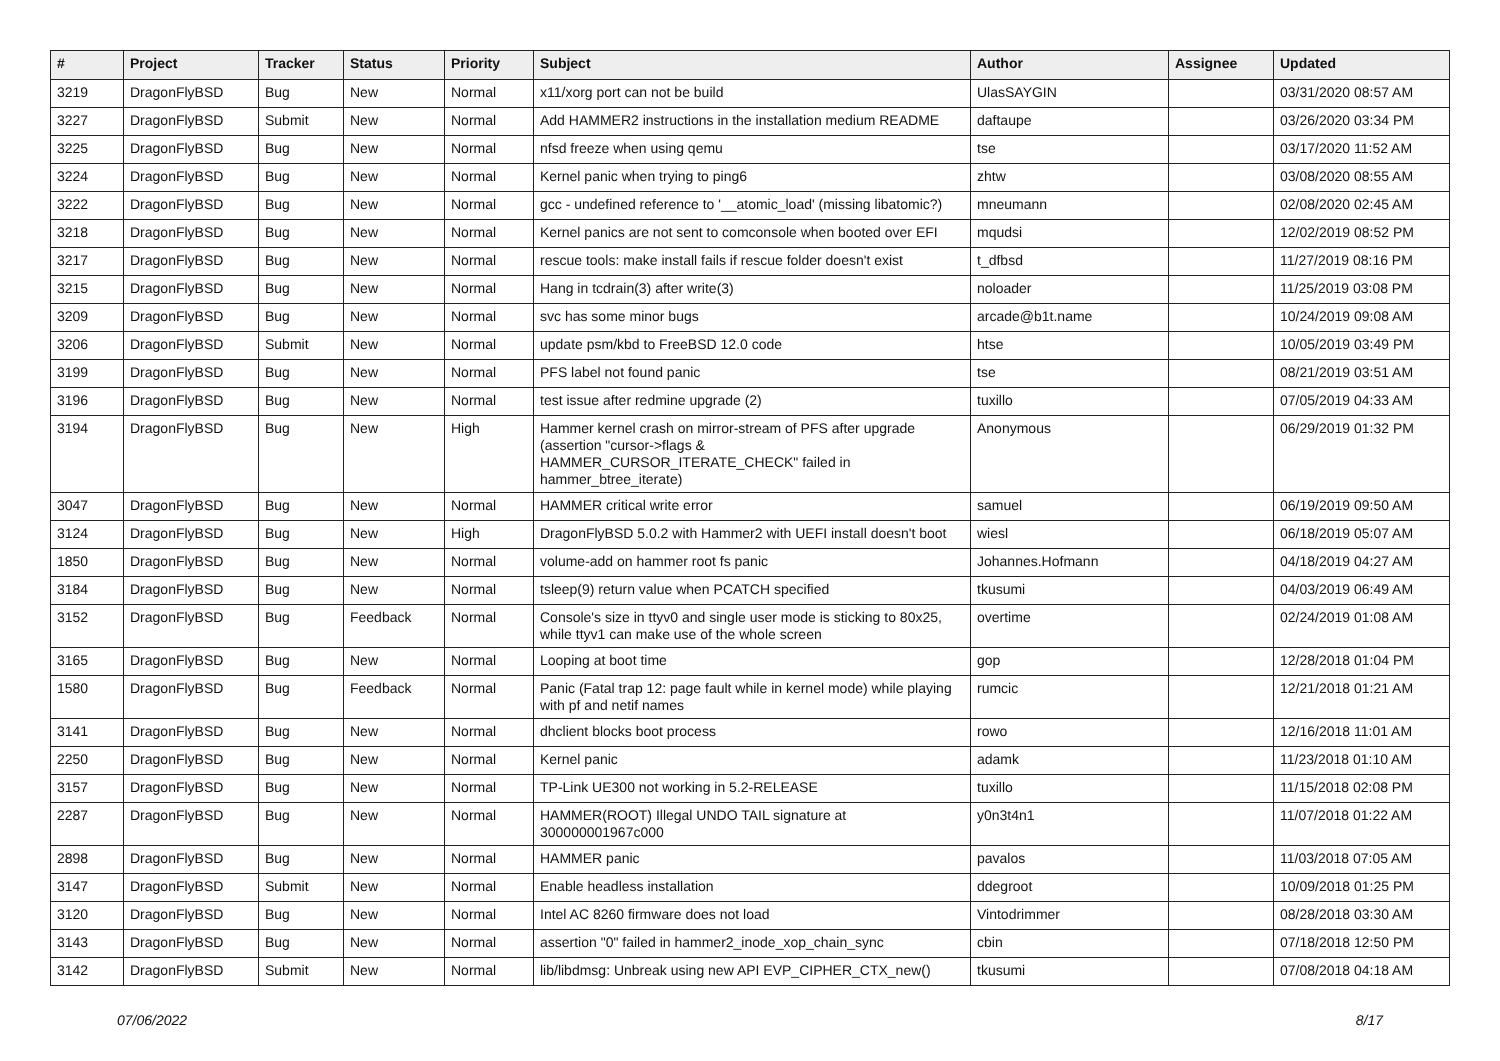| # | Project | Tracker | Status | Priority | Subject | Author | Assignee | Updated |
| --- | --- | --- | --- | --- | --- | --- | --- | --- |
| 3219 | DragonFlyBSD | Bug | New | Normal | x11/xorg port can not be build | UlasSAYGIN | | 03/31/2020 08:57 AM |
| 3227 | DragonFlyBSD | Submit | New | Normal | Add HAMMER2 instructions in the installation medium README | daftaupe | | 03/26/2020 03:34 PM |
| 3225 | DragonFlyBSD | Bug | New | Normal | nfsd freeze when using qemu | tse | | 03/17/2020 11:52 AM |
| 3224 | DragonFlyBSD | Bug | New | Normal | Kernel panic when trying to ping6 | zhtw | | 03/08/2020 08:55 AM |
| 3222 | DragonFlyBSD | Bug | New | Normal | gcc - undefined reference to '__atomic_load' (missing libatomic?) | mneumann | | 02/08/2020 02:45 AM |
| 3218 | DragonFlyBSD | Bug | New | Normal | Kernel panics are not sent to comconsole when booted over EFI | mqudsi | | 12/02/2019 08:52 PM |
| 3217 | DragonFlyBSD | Bug | New | Normal | rescue tools: make install fails if rescue folder doesn't exist | t_dfbsd | | 11/27/2019 08:16 PM |
| 3215 | DragonFlyBSD | Bug | New | Normal | Hang in tcdrain(3) after write(3) | noloader | | 11/25/2019 03:08 PM |
| 3209 | DragonFlyBSD | Bug | New | Normal | svc has some minor bugs | arcade@b1t.name | | 10/24/2019 09:08 AM |
| 3206 | DragonFlyBSD | Submit | New | Normal | update psm/kbd to FreeBSD 12.0 code | htse | | 10/05/2019 03:49 PM |
| 3199 | DragonFlyBSD | Bug | New | Normal | PFS label not found panic | tse | | 08/21/2019 03:51 AM |
| 3196 | DragonFlyBSD | Bug | New | Normal | test issue after redmine upgrade (2) | tuxillo | | 07/05/2019 04:33 AM |
| 3194 | DragonFlyBSD | Bug | New | High | Hammer kernel crash on mirror-stream of PFS after upgrade (assertion "cursor->flags & HAMMER_CURSOR_ITERATE_CHECK" failed in hammer_btree_iterate) | Anonymous | | 06/29/2019 01:32 PM |
| 3047 | DragonFlyBSD | Bug | New | Normal | HAMMER critical write error | samuel | | 06/19/2019 09:50 AM |
| 3124 | DragonFlyBSD | Bug | New | High | DragonFlyBSD 5.0.2 with Hammer2 with UEFI install doesn't boot | wiesl | | 06/18/2019 05:07 AM |
| 1850 | DragonFlyBSD | Bug | New | Normal | volume-add on hammer root fs panic | Johannes.Hofmann | | 04/18/2019 04:27 AM |
| 3184 | DragonFlyBSD | Bug | New | Normal | tsleep(9) return value when PCATCH specified | tkusumi | | 04/03/2019 06:49 AM |
| 3152 | DragonFlyBSD | Bug | Feedback | Normal | Console's size in ttyv0 and single user mode is sticking to 80x25, while ttyv1 can make use of the whole screen | overtime | | 02/24/2019 01:08 AM |
| 3165 | DragonFlyBSD | Bug | New | Normal | Looping at boot time | gop | | 12/28/2018 01:04 PM |
| 1580 | DragonFlyBSD | Bug | Feedback | Normal | Panic (Fatal trap 12: page fault while in kernel mode) while playing with pf and netif names | rumcic | | 12/21/2018 01:21 AM |
| 3141 | DragonFlyBSD | Bug | New | Normal | dhclient blocks boot process | rowo | | 12/16/2018 11:01 AM |
| 2250 | DragonFlyBSD | Bug | New | Normal | Kernel panic | adamk | | 11/23/2018 01:10 AM |
| 3157 | DragonFlyBSD | Bug | New | Normal | TP-Link UE300 not working in 5.2-RELEASE | tuxillo | | 11/15/2018 02:08 PM |
| 2287 | DragonFlyBSD | Bug | New | Normal | HAMMER(ROOT) Illegal UNDO TAIL signature at 300000001967c000 | y0n3t4n1 | | 11/07/2018 01:22 AM |
| 2898 | DragonFlyBSD | Bug | New | Normal | HAMMER panic | pavalos | | 11/03/2018 07:05 AM |
| 3147 | DragonFlyBSD | Submit | New | Normal | Enable headless installation | ddegroot | | 10/09/2018 01:25 PM |
| 3120 | DragonFlyBSD | Bug | New | Normal | Intel AC 8260 firmware does not load | Vintodrimmer | | 08/28/2018 03:30 AM |
| 3143 | DragonFlyBSD | Bug | New | Normal | assertion "0" failed in hammer2_inode_xop_chain_sync | cbin | | 07/18/2018 12:50 PM |
| 3142 | DragonFlyBSD | Submit | New | Normal | lib/libdmsg: Unbreak using new API EVP_CIPHER_CTX_new() | tkusumi | | 07/08/2018 04:18 AM |
07/06/2022 8/17